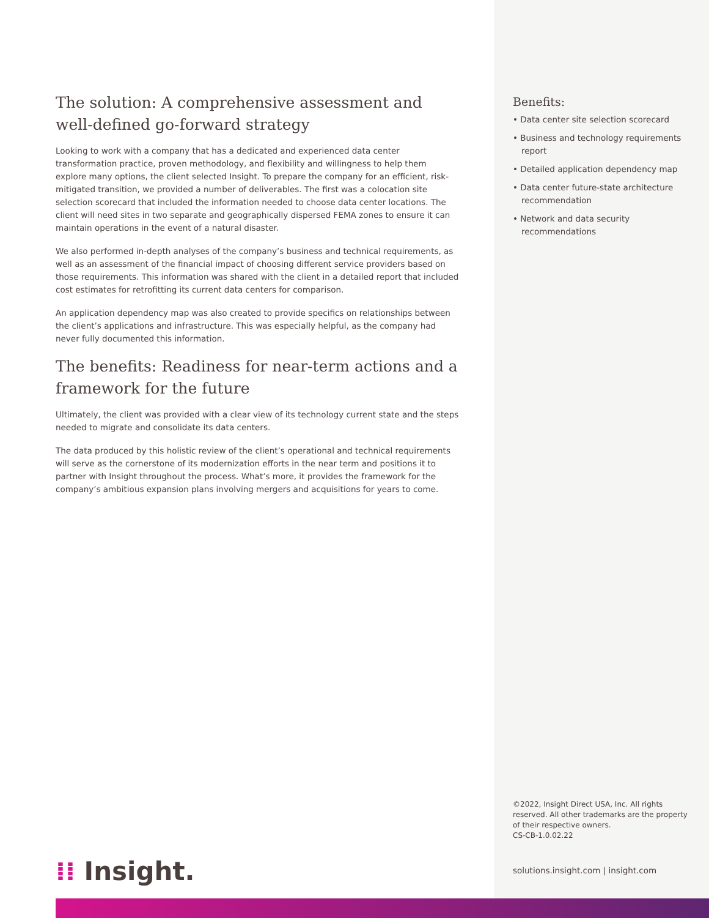The solution: A comprehensive assessment and well-defined go-forward strategy
Looking to work with a company that has a dedicated and experienced data center transformation practice, proven methodology, and flexibility and willingness to help them explore many options, the client selected Insight. To prepare the company for an efficient, risk-mitigated transition, we provided a number of deliverables. The first was a colocation site selection scorecard that included the information needed to choose data center locations. The client will need sites in two separate and geographically dispersed FEMA zones to ensure it can maintain operations in the event of a natural disaster.
We also performed in-depth analyses of the company’s business and technical requirements, as well as an assessment of the financial impact of choosing different service providers based on those requirements. This information was shared with the client in a detailed report that included cost estimates for retrofitting its current data centers for comparison.
An application dependency map was also created to provide specifics on relationships between the client’s applications and infrastructure. This was especially helpful, as the company had never fully documented this information.
The benefits: Readiness for near-term actions and a framework for the future
Ultimately, the client was provided with a clear view of its technology current state and the steps needed to migrate and consolidate its data centers.
The data produced by this holistic review of the client’s operational and technical requirements will serve as the cornerstone of its modernization efforts in the near term and positions it to partner with Insight throughout the process. What’s more, it provides the framework for the company’s ambitious expansion plans involving mergers and acquisitions for years to come.
⁞⁞ Insight.
Benefits:
• Data center site selection scorecard
• Business and technology requirements report
• Detailed application dependency map
• Data center future-state architecture recommendation
• Network and data security recommendations
©2022, Insight Direct USA, Inc. All rights reserved. All other trademarks are the property of their respective owners.
CS-CB-1.0.02.22
solutions.insight.com | insight.com